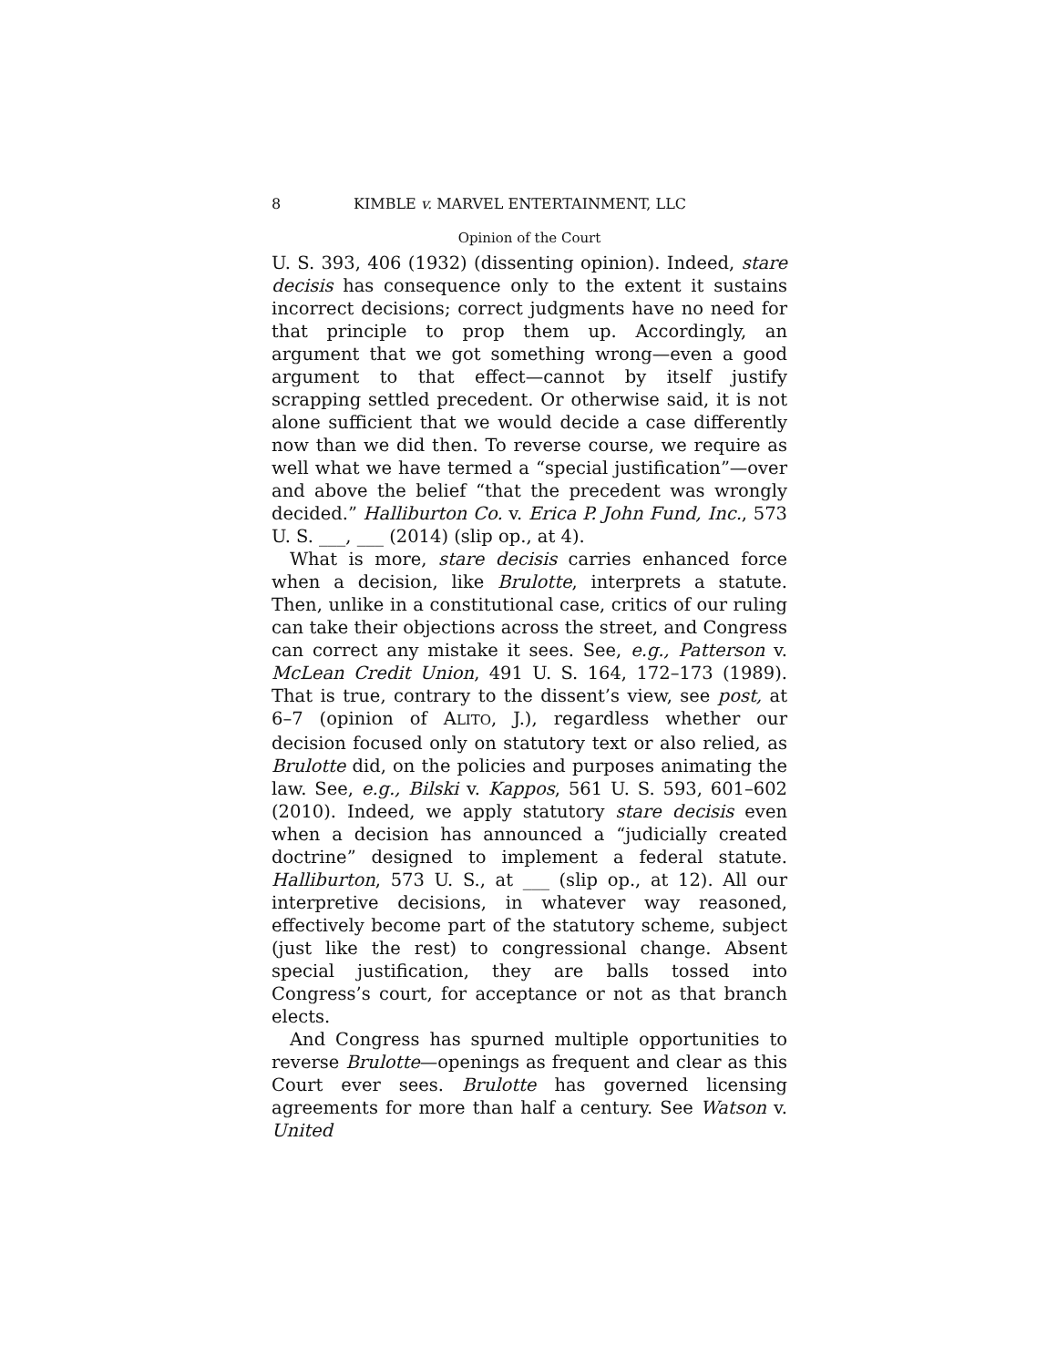8 KIMBLE v. MARVEL ENTERTAINMENT, LLC
Opinion of the Court
U. S. 393, 406 (1932) (dissenting opinion). Indeed, stare decisis has consequence only to the extent it sustains incorrect decisions; correct judgments have no need for that principle to prop them up. Accordingly, an argument that we got something wrong—even a good argument to that effect—cannot by itself justify scrapping settled precedent. Or otherwise said, it is not alone sufficient that we would decide a case differently now than we did then. To reverse course, we require as well what we have termed a “special justification”—over and above the belief “that the precedent was wrongly decided.” Halliburton Co. v. Erica P. John Fund, Inc., 573 U. S. ___, ___ (2014) (slip op., at 4).
What is more, stare decisis carries enhanced force when a decision, like Brulotte, interprets a statute. Then, unlike in a constitutional case, critics of our ruling can take their objections across the street, and Congress can correct any mistake it sees. See, e.g., Patterson v. McLean Credit Union, 491 U. S. 164, 172–173 (1989). That is true, contrary to the dissent’s view, see post, at 6–7 (opinion of ALITO, J.), regardless whether our decision focused only on statutory text or also relied, as Brulotte did, on the policies and purposes animating the law. See, e.g., Bilski v. Kappos, 561 U. S. 593, 601–602 (2010). Indeed, we apply statutory stare decisis even when a decision has announced a “judicially created doctrine” designed to implement a federal statute. Halliburton, 573 U. S., at ___ (slip op., at 12). All our interpretive decisions, in whatever way reasoned, effectively become part of the statutory scheme, subject (just like the rest) to congressional change. Absent special justification, they are balls tossed into Congress’s court, for acceptance or not as that branch elects.
And Congress has spurned multiple opportunities to reverse Brulotte—openings as frequent and clear as this Court ever sees. Brulotte has governed licensing agreements for more than half a century. See Watson v. United